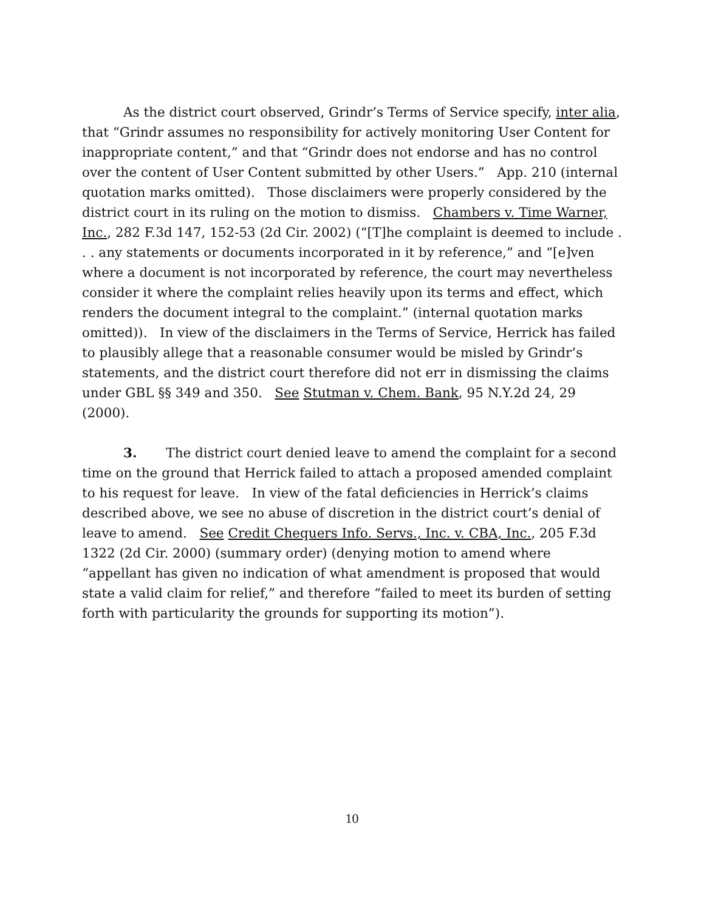As the district court observed, Grindr’s Terms of Service specify, inter alia, that “Grindr assumes no responsibility for actively monitoring User Content for inappropriate content,” and that “Grindr does not endorse and has no control over the content of User Content submitted by other Users.” App. 210 (internal quotation marks omitted). Those disclaimers were properly considered by the district court in its ruling on the motion to dismiss. Chambers v. Time Warner, Inc., 282 F.3d 147, 152-53 (2d Cir. 2002) (“[T]he complaint is deemed to include . . . any statements or documents incorporated in it by reference,” and “[e]ven where a document is not incorporated by reference, the court may nevertheless consider it where the complaint relies heavily upon its terms and effect, which renders the document integral to the complaint.” (internal quotation marks omitted)). In view of the disclaimers in the Terms of Service, Herrick has failed to plausibly allege that a reasonable consumer would be misled by Grindr’s statements, and the district court therefore did not err in dismissing the claims under GBL §§ 349 and 350. See Stutman v. Chem. Bank, 95 N.Y.2d 24, 29 (2000).
3. The district court denied leave to amend the complaint for a second time on the ground that Herrick failed to attach a proposed amended complaint to his request for leave. In view of the fatal deficiencies in Herrick’s claims described above, we see no abuse of discretion in the district court’s denial of leave to amend. See Credit Chequers Info. Servs., Inc. v. CBA, Inc., 205 F.3d 1322 (2d Cir. 2000) (summary order) (denying motion to amend where “appellant has given no indication of what amendment is proposed that would state a valid claim for relief,” and therefore “failed to meet its burden of setting forth with particularity the grounds for supporting its motion”).
10